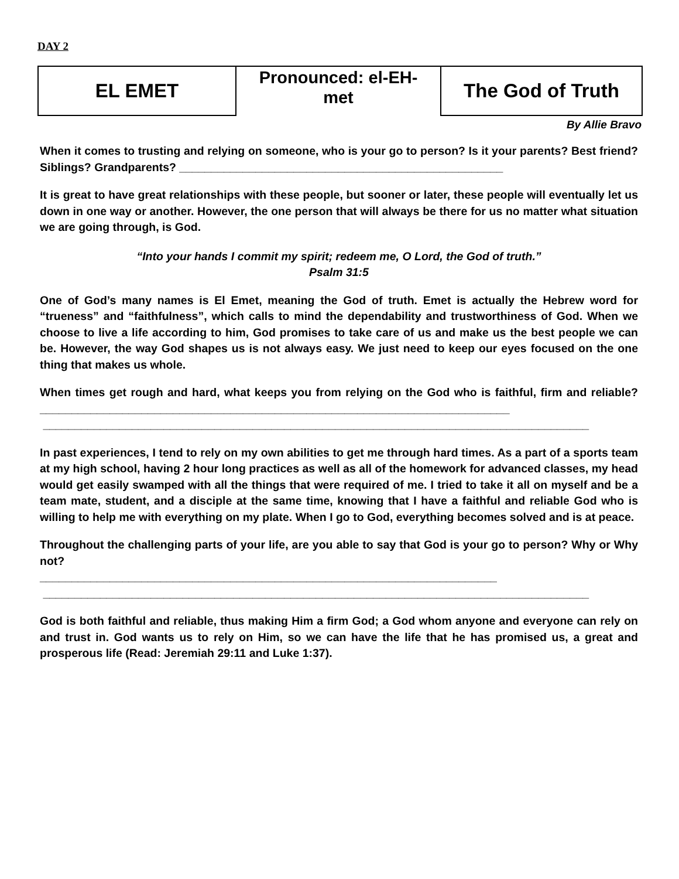DAY 2
| EL EMET | Pronounced: el-EH- met | The God of Truth |
By Allie Bravo
When it comes to trusting and relying on someone, who is your go to person? Is it your parents? Best friend? Siblings? Grandparents? ___________________________________________________
It is great to have great relationships with these people, but sooner or later, these people will eventually let us down in one way or another. However, the one person that will always be there for us no matter what situation we are going through, is God.
“Into your hands I commit my spirit; redeem me, O Lord, the God of truth.”
Psalm 31:5
One of God’s many names is El Emet, meaning the God of truth. Emet is actually the Hebrew word for “trueness” and “faithfulness”, which calls to mind the dependability and trustworthiness of God. When we choose to live a life according to him, God promises to take care of us and make us the best people we can be. However, the way God shapes us is not always easy. We just need to keep our eyes focused on the one thing that makes us whole.
When times get rough and hard, what keeps you from relying on the God who is faithful, firm and reliable? __________________________________________________________________________
______________________________________________________________________________________
In past experiences, I tend to rely on my own abilities to get me through hard times. As a part of a sports team at my high school, having 2 hour long practices as well as all of the homework for advanced classes, my head would get easily swamped with all the things that were required of me. I tried to take it all on myself and be a team mate, student, and a disciple at the same time, knowing that I have a faithful and reliable God who is willing to help me with everything on my plate. When I go to God, everything becomes solved and is at peace.
Throughout the challenging parts of your life, are you able to say that God is your go to person? Why or Why not?
________________________________________________________________________
______________________________________________________________________________________
God is both faithful and reliable, thus making Him a firm God; a God whom anyone and everyone can rely on and trust in. God wants us to rely on Him, so we can have the life that he has promised us, a great and prosperous life (Read: Jeremiah 29:11 and Luke 1:37).